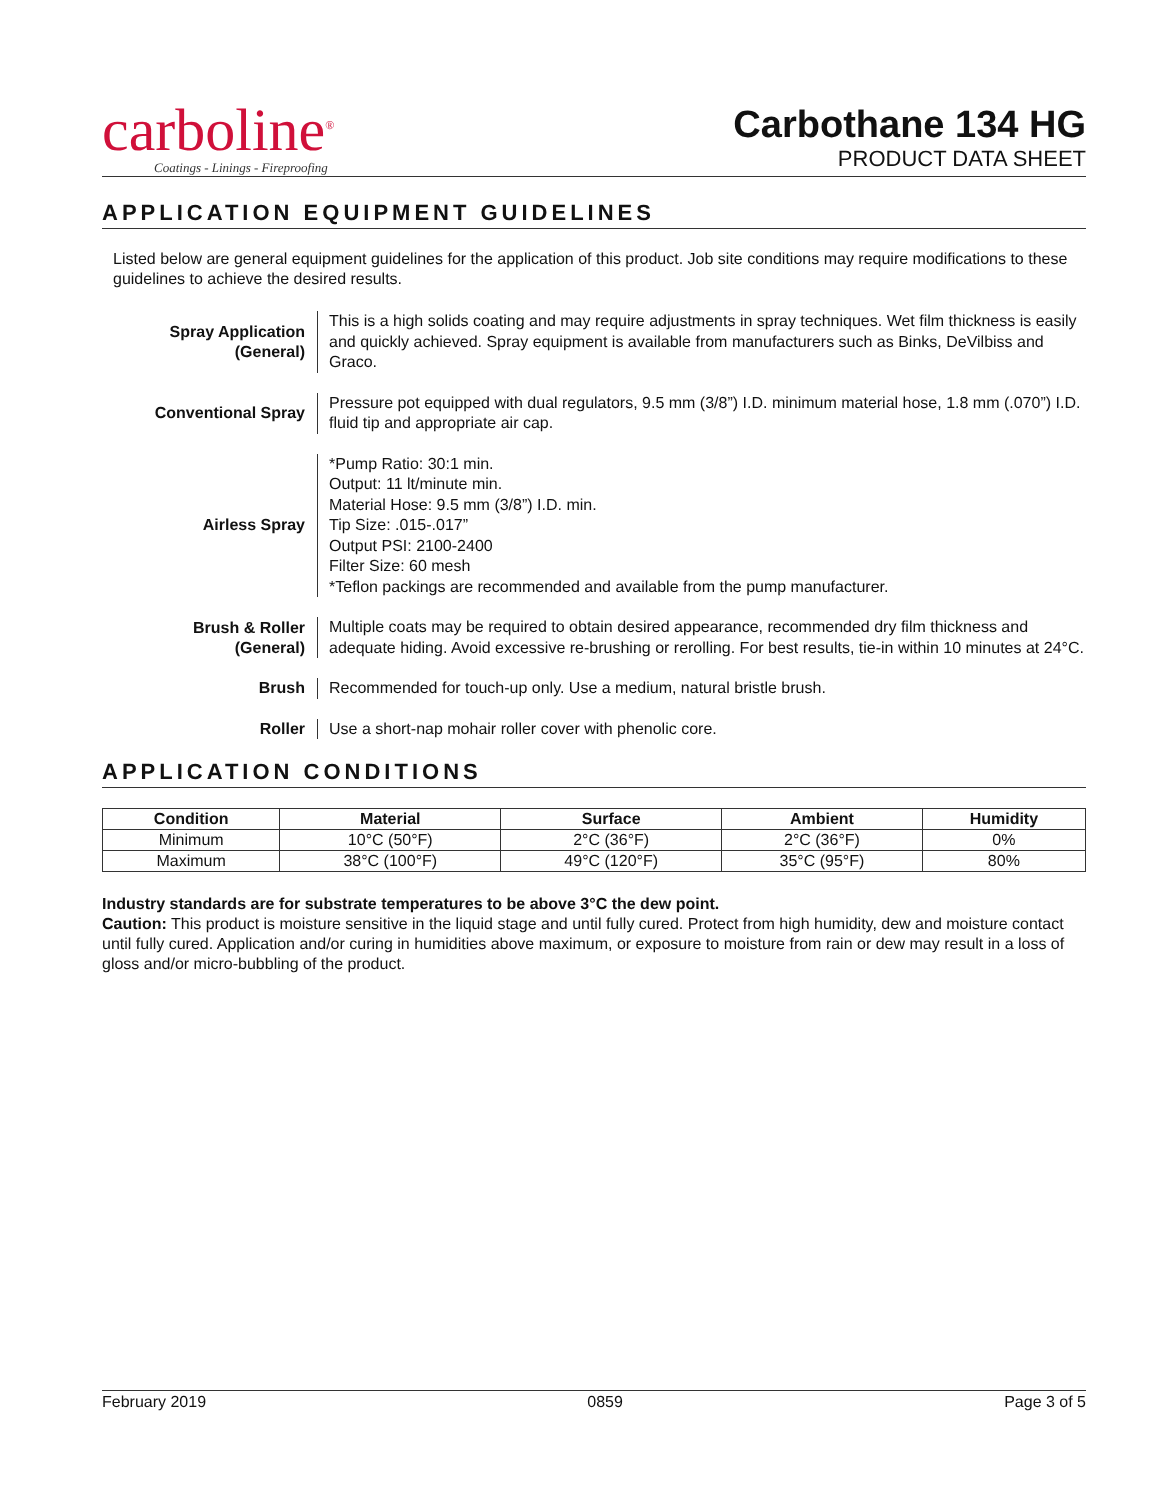carboline<sup>®</sup>
Coatings - Linings - Fireproofing
Carbothane 134 HG
PRODUCT DATA SHEET
APPLICATION EQUIPMENT GUIDELINES
Listed below are general equipment guidelines for the application of this product. Job site conditions may require modifications to these guidelines to achieve the desired results.
Spray Application
(General)
This is a high solids coating and may require adjustments in spray techniques. Wet film thickness is easily and quickly achieved. Spray equipment is available from manufacturers such as Binks, DeVilbiss and Graco.
Conventional Spray
Pressure pot equipped with dual regulators, 9.5 mm (3/8”) I.D. minimum material hose, 1.8 mm (.070”) I.D. fluid tip and appropriate air cap.
Airless Spray
*Pump Ratio: 30:1 min.
Output: 11 lt/minute min.
Material Hose: 9.5 mm (3/8”) I.D. min.
Tip Size: .015-.017”
Output PSI: 2100-2400
Filter Size: 60 mesh
*Teflon packings are recommended and available from the pump manufacturer.
Brush & Roller
(General)
Multiple coats may be required to obtain desired appearance, recommended dry film thickness and adequate hiding. Avoid excessive re-brushing or rerolling. For best results, tie-in within 10 minutes at 24°C.
Brush
Recommended for touch-up only. Use a medium, natural bristle brush.
Roller
Use a short-nap mohair roller cover with phenolic core.
APPLICATION CONDITIONS
| Condition | Material | Surface | Ambient | Humidity |
| --- | --- | --- | --- | --- |
| Minimum | 10°C (50°F) | 2°C (36°F) | 2°C (36°F) | 0% |
| Maximum | 38°C (100°F) | 49°C (120°F) | 35°C (95°F) | 80% |
Industry standards are for substrate temperatures to be above 3°C the dew point.
Caution: This product is moisture sensitive in the liquid stage and until fully cured. Protect from high humidity, dew and moisture contact until fully cured. Application and/or curing in humidities above maximum, or exposure to moisture from rain or dew may result in a loss of gloss and/or micro-bubbling of the product.
February 2019 0859 Page 3 of 5